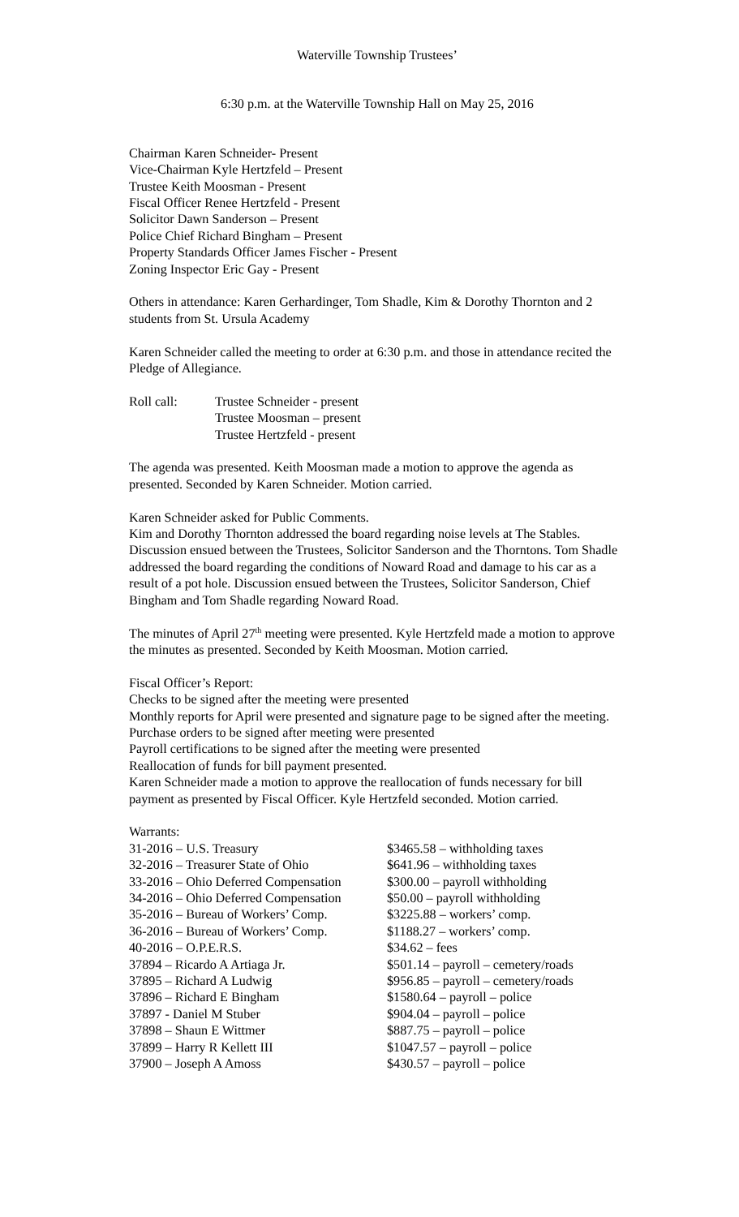Waterville Township Trustees’
6:30 p.m. at the Waterville Township Hall on May 25, 2016
Chairman Karen Schneider- Present
Vice-Chairman Kyle Hertzfeld – Present
Trustee Keith Moosman - Present
Fiscal Officer Renee Hertzfeld - Present
Solicitor Dawn Sanderson – Present
Police Chief Richard Bingham – Present
Property Standards Officer James Fischer - Present
Zoning Inspector Eric Gay - Present
Others in attendance: Karen Gerhardinger, Tom Shadle, Kim & Dorothy Thornton and 2 students from St. Ursula Academy
Karen Schneider called the meeting to order at 6:30 p.m. and those in attendance recited the Pledge of Allegiance.
| Roll call: | Trustee Schneider - present Trustee Moosman – present Trustee Hertzfeld - present |
The agenda was presented. Keith Moosman made a motion to approve the agenda as presented. Seconded by Karen Schneider. Motion carried.
Karen Schneider asked for Public Comments.
Kim and Dorothy Thornton addressed the board regarding noise levels at The Stables. Discussion ensued between the Trustees, Solicitor Sanderson and the Thorntons. Tom Shadle addressed the board regarding the conditions of Noward Road and damage to his car as a result of a pot hole. Discussion ensued between the Trustees, Solicitor Sanderson, Chief Bingham and Tom Shadle regarding Noward Road.
The minutes of April 27<sup>th</sup> meeting were presented. Kyle Hertzfeld made a motion to approve the minutes as presented. Seconded by Keith Moosman. Motion carried.
Fiscal Officer’s Report:
Checks to be signed after the meeting were presented
Monthly reports for April were presented and signature page to be signed after the meeting.
Purchase orders to be signed after meeting were presented
Payroll certifications to be signed after the meeting were presented
Reallocation of funds for bill payment presented.
Karen Schneider made a motion to approve the reallocation of funds necessary for bill payment as presented by Fiscal Officer. Kyle Hertzfeld seconded. Motion carried.
Warrants:
| 31-2016 – U.S. Treasury | $3465.58 – withholding taxes |
| 32-2016 – Treasurer State of Ohio | $641.96 – withholding taxes |
| 33-2016 – Ohio Deferred Compensation | $300.00 – payroll withholding |
| 34-2016 – Ohio Deferred Compensation | $50.00 – payroll withholding |
| 35-2016 – Bureau of Workers’ Comp. | $3225.88 – workers’ comp. |
| 36-2016 – Bureau of Workers’ Comp. | $1188.27 – workers’ comp. |
| 40-2016 – O.P.E.R.S. | $34.62 – fees |
| 37894 – Ricardo A Artiaga Jr. | $501.14 – payroll – cemetery/roads |
| 37895 – Richard A Ludwig | $956.85 – payroll – cemetery/roads |
| 37896 – Richard E Bingham | $1580.64 – payroll – police |
| 37897 - Daniel M Stuber | $904.04 – payroll – police |
| 37898 – Shaun E Wittmer | $887.75 – payroll – police |
| 37899 – Harry R Kellett III | $1047.57 – payroll – police |
| 37900 – Joseph A Amoss | $430.57 – payroll – police |